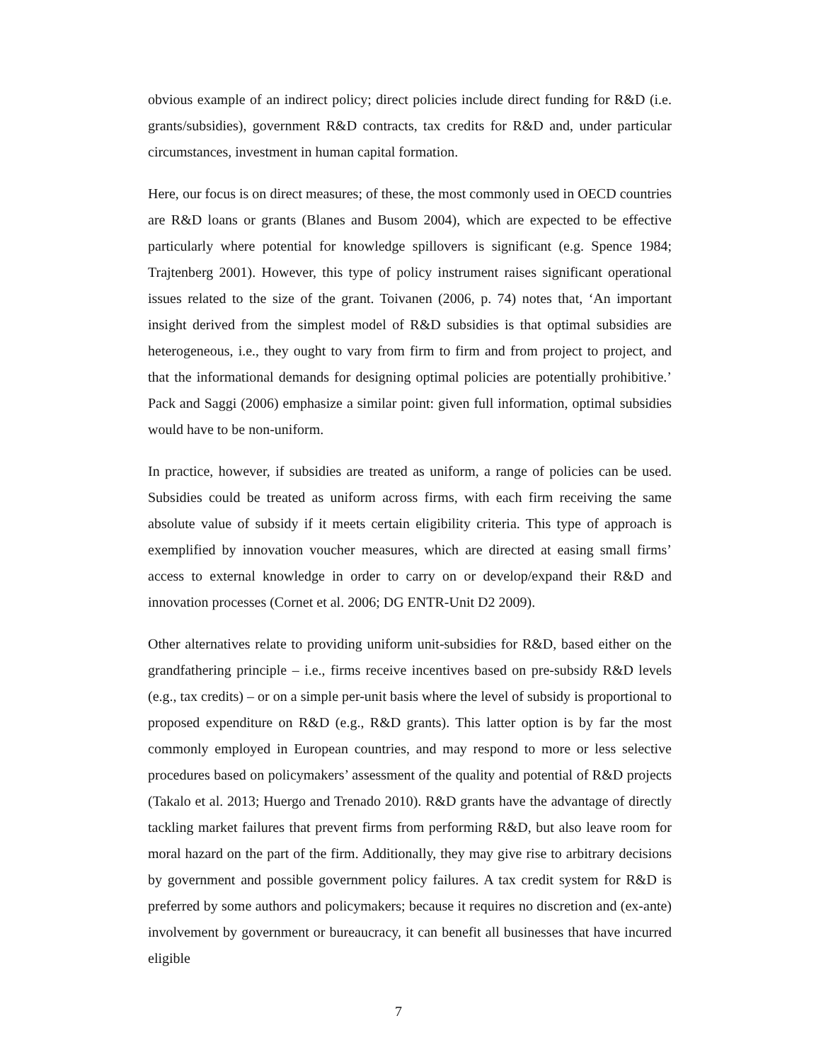obvious example of an indirect policy; direct policies include direct funding for R&D (i.e. grants/subsidies), government R&D contracts, tax credits for R&D and, under particular circumstances, investment in human capital formation.
Here, our focus is on direct measures; of these, the most commonly used in OECD countries are R&D loans or grants (Blanes and Busom 2004), which are expected to be effective particularly where potential for knowledge spillovers is significant (e.g. Spence 1984; Trajtenberg 2001). However, this type of policy instrument raises significant operational issues related to the size of the grant. Toivanen (2006, p. 74) notes that, ‘An important insight derived from the simplest model of R&D subsidies is that optimal subsidies are heterogeneous, i.e., they ought to vary from firm to firm and from project to project, and that the informational demands for designing optimal policies are potentially prohibitive.’ Pack and Saggi (2006) emphasize a similar point: given full information, optimal subsidies would have to be non-uniform.
In practice, however, if subsidies are treated as uniform, a range of policies can be used. Subsidies could be treated as uniform across firms, with each firm receiving the same absolute value of subsidy if it meets certain eligibility criteria. This type of approach is exemplified by innovation voucher measures, which are directed at easing small firms’ access to external knowledge in order to carry on or develop/expand their R&D and innovation processes (Cornet et al. 2006; DG ENTR-Unit D2 2009).
Other alternatives relate to providing uniform unit-subsidies for R&D, based either on the grandfathering principle – i.e., firms receive incentives based on pre-subsidy R&D levels (e.g., tax credits) – or on a simple per-unit basis where the level of subsidy is proportional to proposed expenditure on R&D (e.g., R&D grants). This latter option is by far the most commonly employed in European countries, and may respond to more or less selective procedures based on policymakers’ assessment of the quality and potential of R&D projects (Takalo et al. 2013; Huergo and Trenado 2010). R&D grants have the advantage of directly tackling market failures that prevent firms from performing R&D, but also leave room for moral hazard on the part of the firm. Additionally, they may give rise to arbitrary decisions by government and possible government policy failures. A tax credit system for R&D is preferred by some authors and policymakers; because it requires no discretion and (ex-ante) involvement by government or bureaucracy, it can benefit all businesses that have incurred eligible
7